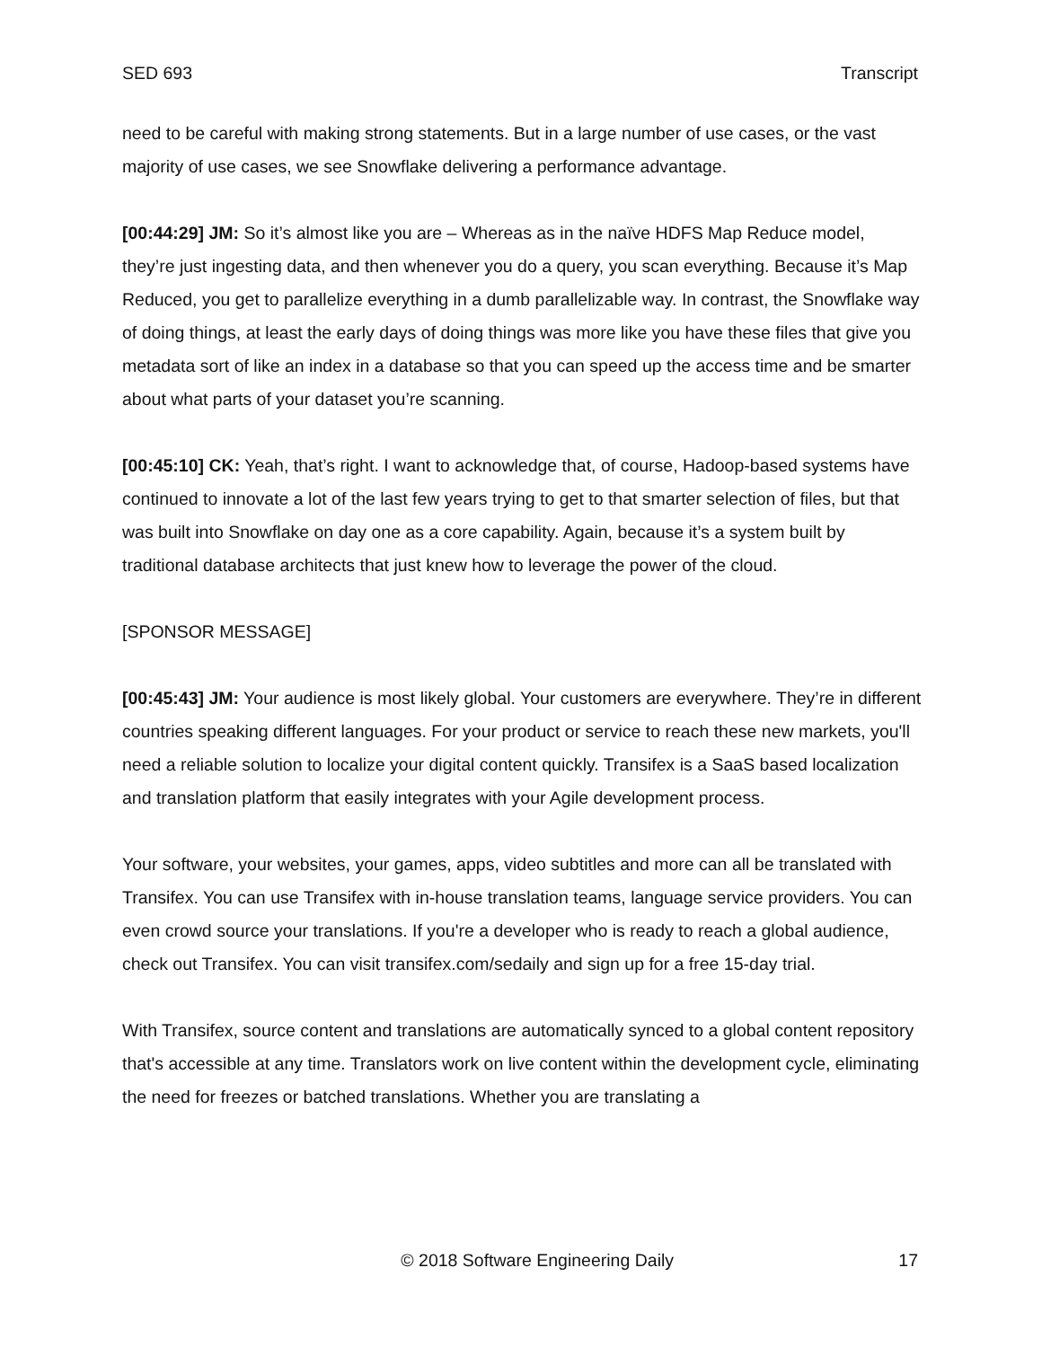SED 693 Transcript
need to be careful with making strong statements. But in a large number of use cases, or the vast majority of use cases, we see Snowflake delivering a performance advantage.
[00:44:29] JM: So it’s almost like you are – Whereas as in the naïve HDFS Map Reduce model, they’re just ingesting data, and then whenever you do a query, you scan everything. Because it’s Map Reduced, you get to parallelize everything in a dumb parallelizable way. In contrast, the Snowflake way of doing things, at least the early days of doing things was more like you have these files that give you metadata sort of like an index in a database so that you can speed up the access time and be smarter about what parts of your dataset you’re scanning.
[00:45:10] CK: Yeah, that’s right. I want to acknowledge that, of course, Hadoop-based systems have continued to innovate a lot of the last few years trying to get to that smarter selection of files, but that was built into Snowflake on day one as a core capability. Again, because it’s a system built by traditional database architects that just knew how to leverage the power of the cloud.
[SPONSOR MESSAGE]
[00:45:43] JM: Your audience is most likely global. Your customers are everywhere. They’re in different countries speaking different languages. For your product or service to reach these new markets, you'll need a reliable solution to localize your digital content quickly. Transifex is a SaaS based localization and translation platform that easily integrates with your Agile development process.
Your software, your websites, your games, apps, video subtitles and more can all be translated with Transifex. You can use Transifex with in-house translation teams, language service providers. You can even crowd source your translations. If you're a developer who is ready to reach a global audience, check out Transifex. You can visit transifex.com/sedaily and sign up for a free 15-day trial.
With Transifex, source content and translations are automatically synced to a global content repository that's accessible at any time. Translators work on live content within the development cycle, eliminating the need for freezes or batched translations. Whether you are translating a
© 2018 Software Engineering Daily 17